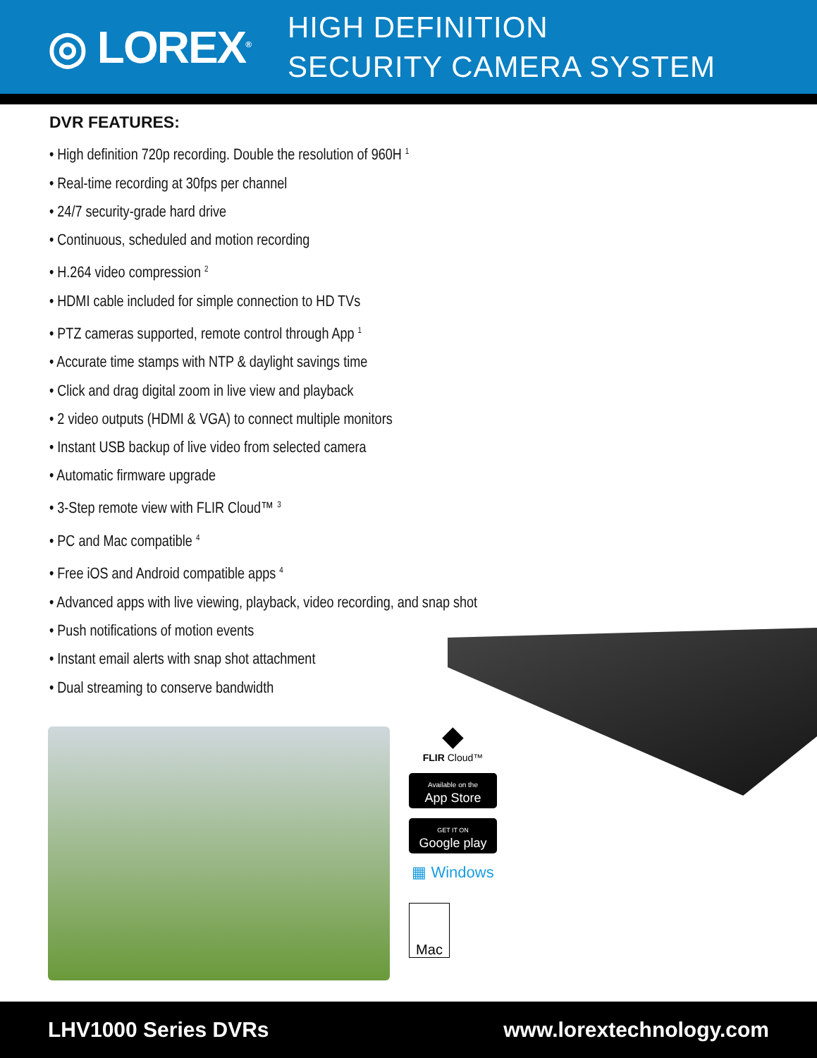◎ LOREX<sup>®</sup>
HIGH DEFINITION
SECURITY CAMERA SYSTEM
DVR FEATURES:
• High definition 720p recording. Double the resolution of 960H <sup>1</sup>
• Real-time recording at 30fps per channel
• 24/7 security-grade hard drive
• Continuous, scheduled and motion recording
• H.264 video compression <sup>2</sup>
• HDMI cable included for simple connection to HD TVs
• PTZ cameras supported, remote control through App <sup>1</sup>
• Accurate time stamps with NTP & daylight savings time
• Click and drag digital zoom in live view and playback
• 2 video outputs (HDMI & VGA) to connect multiple monitors
• Instant USB backup of live video from selected camera
• Automatic firmware upgrade
• 3-Step remote view with FLIR Cloud™ <sup>3</sup>
• PC and Mac compatible <sup>4</sup>
• Free iOS and Android compatible apps <sup>4</sup>
• Advanced apps with live viewing, playback, video recording, and snap shot
• Push notifications of motion events
• Instant email alerts with snap shot attachment
• Dual streaming to conserve bandwidth
◆
FLIR Cloud™
Available on the
App Store
GET IT ON
Google play
▦ Windows
Mac
LHV1000 Series DVRs www.lorextechnology.com